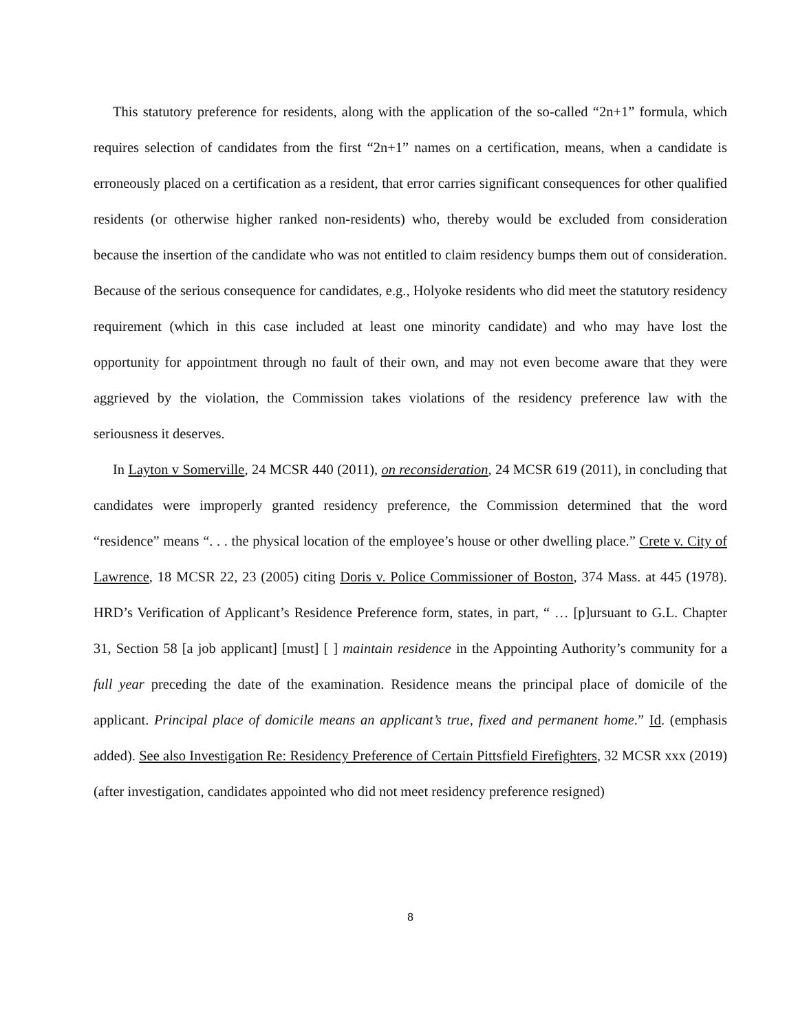This statutory preference for residents, along with the application of the so-called “2n+1” formula, which requires selection of candidates from the first “2n+1” names on a certification, means, when a candidate is erroneously placed on a certification as a resident, that error carries significant consequences for other qualified residents (or otherwise higher ranked non-residents) who, thereby would be excluded from consideration because the insertion of the candidate who was not entitled to claim residency bumps them out of consideration. Because of the serious consequence for candidates, e.g., Holyoke residents who did meet the statutory residency requirement (which in this case included at least one minority candidate) and who may have lost the opportunity for appointment through no fault of their own, and may not even become aware that they were aggrieved by the violation, the Commission takes violations of the residency preference law with the seriousness it deserves.
In Layton v Somerville, 24 MCSR 440 (2011), on reconsideration, 24 MCSR 619 (2011), in concluding that candidates were improperly granted residency preference, the Commission determined that the word “residence” means “. . . the physical location of the employee’s house or other dwelling place.” Crete v. City of Lawrence, 18 MCSR 22, 23 (2005) citing Doris v. Police Commissioner of Boston, 374 Mass. at 445 (1978). HRD’s Verification of Applicant’s Residence Preference form, states, in part, “ … [p]ursuant to G.L. Chapter 31, Section 58 [a job applicant] [must] [ ] maintain residence in the Appointing Authority’s community for a full year preceding the date of the examination. Residence means the principal place of domicile of the applicant. Principal place of domicile means an applicant’s true, fixed and permanent home.” Id. (emphasis added). See also Investigation Re: Residency Preference of Certain Pittsfield Firefighters, 32 MCSR xxx (2019) (after investigation, candidates appointed who did not meet residency preference resigned)
8